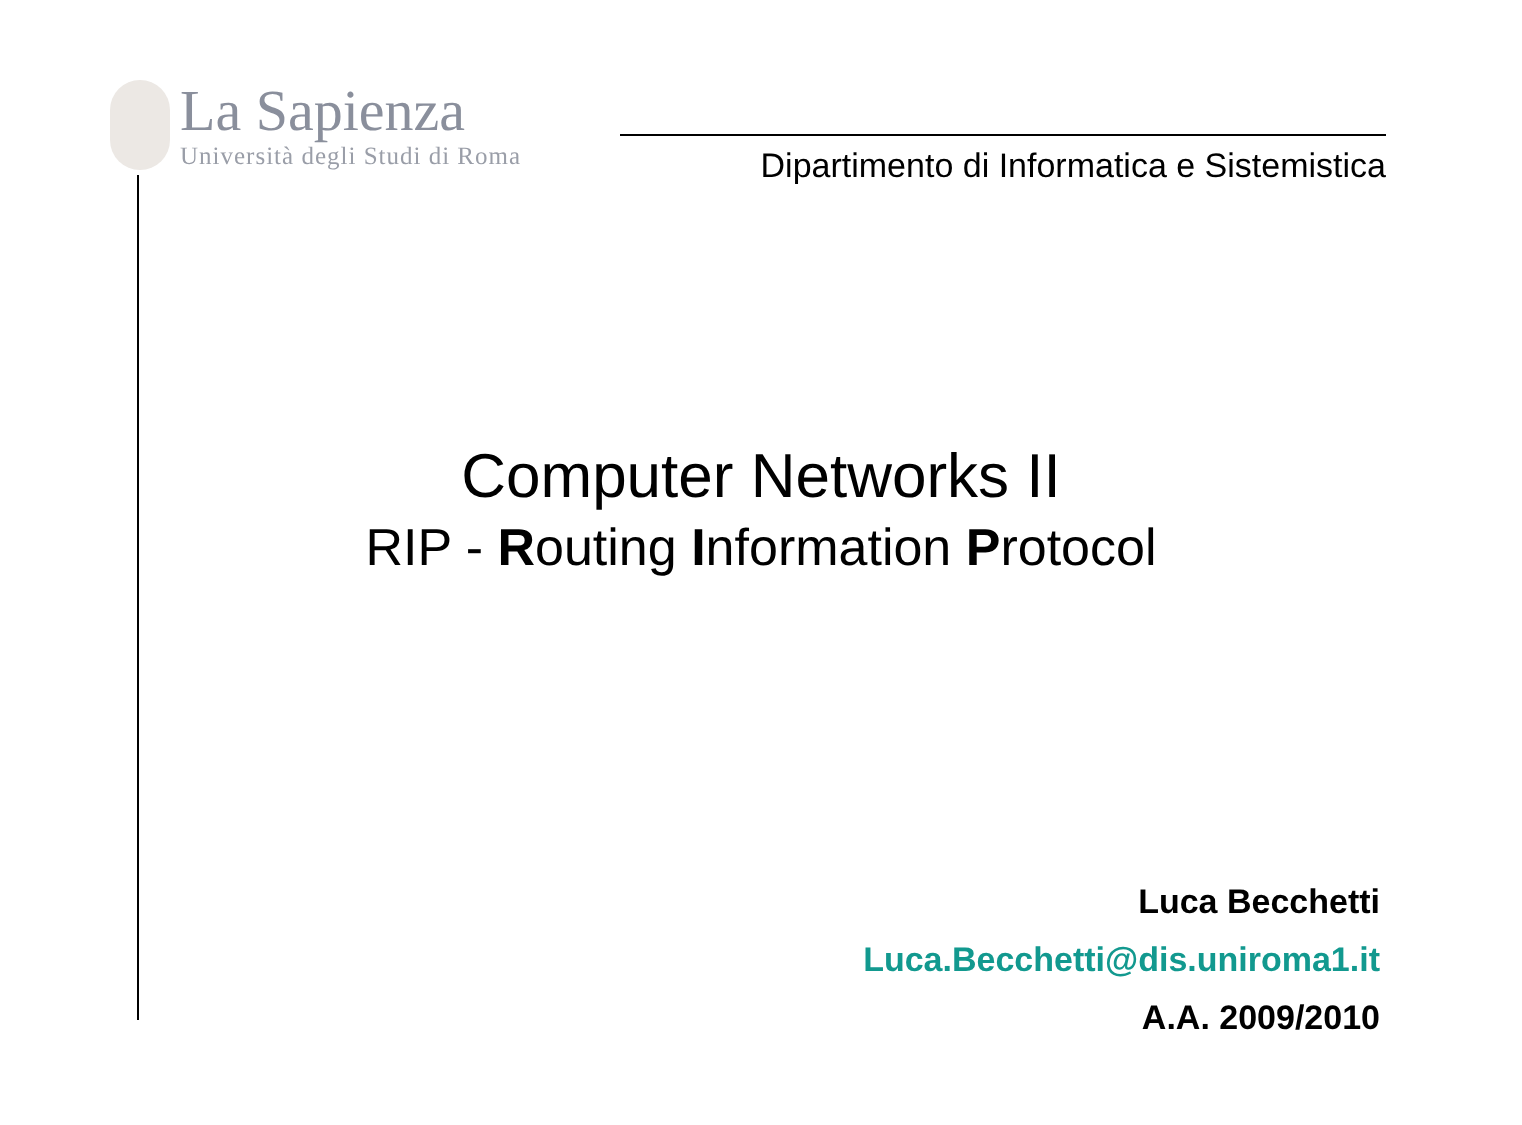La Sapienza
Università degli Studi di Roma
Dipartimento di Informatica e Sistemistica
Computer Networks II
RIP - Routing Information Protocol
Luca Becchetti
Luca.Becchetti@dis.uniroma1.it
A.A. 2009/2010